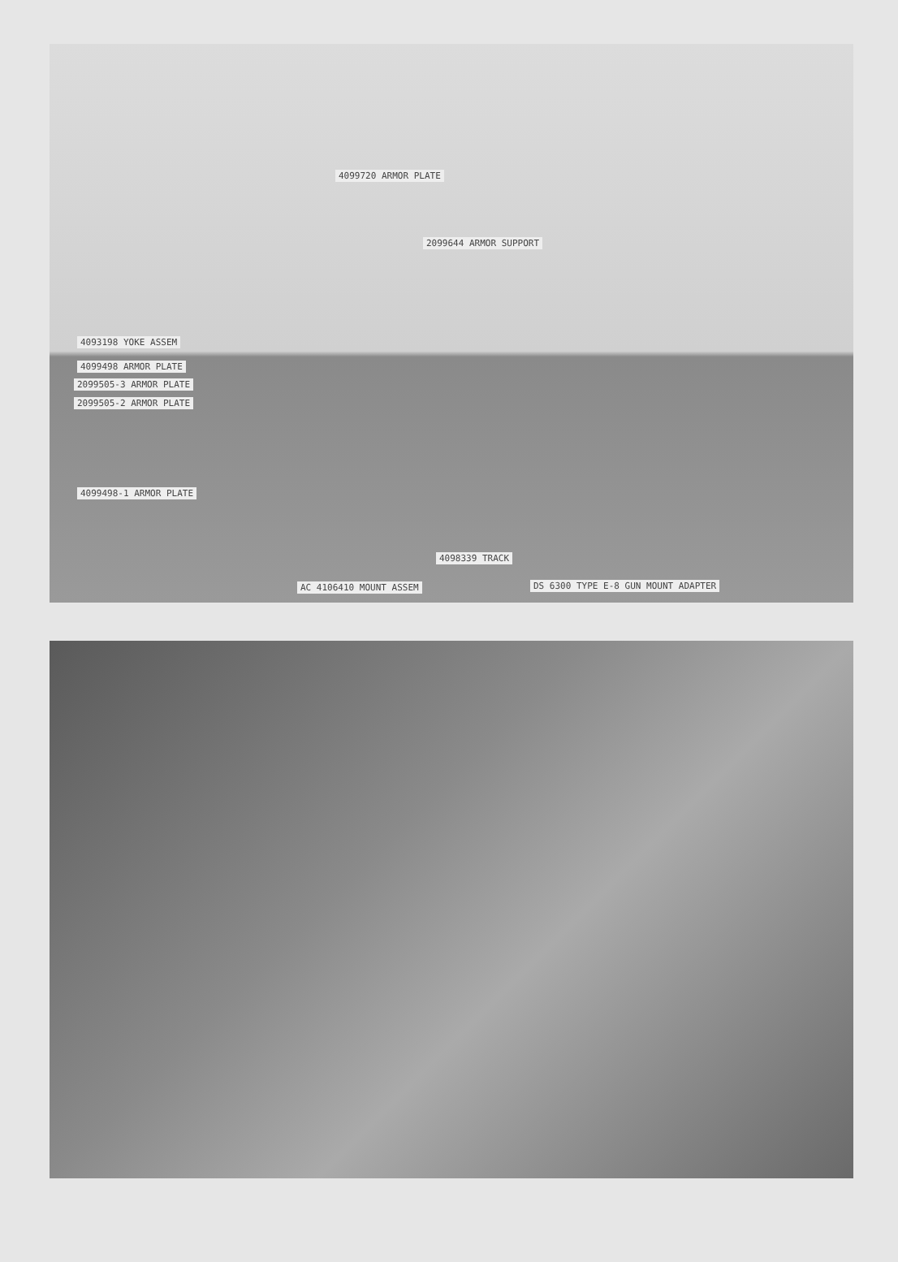4099720 ARMOR PLATE
2099644 ARMOR SUPPORT
4093198 YOKE ASSEM
4099498 ARMOR PLATE
2099505-3 ARMOR PLATE
2099505-2 ARMOR PLATE
4099498-1 ARMOR PLATE
4098339 TRACK
AC 4106410 MOUNT ASSEM DS 6300 TYPE E-8 GUN MOUNT ADAPTER